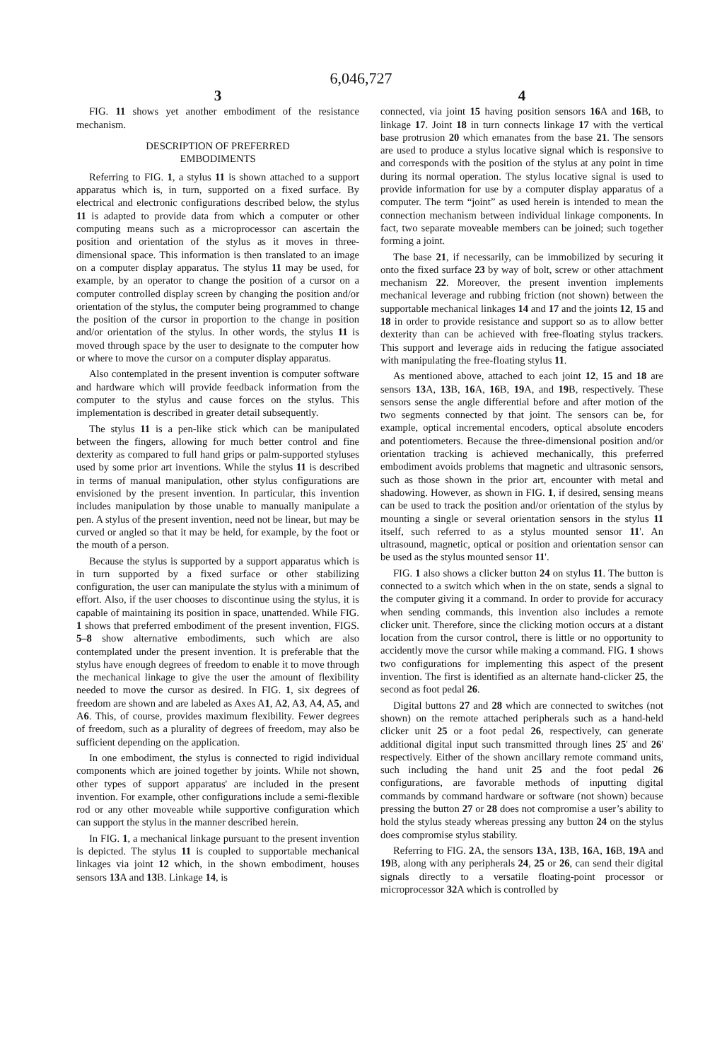6,046,727
3
FIG. 11 shows yet another embodiment of the resistance mechanism.
DESCRIPTION OF PREFERRED
EMBODIMENTS
Referring to FIG. 1, a stylus 11 is shown attached to a support apparatus which is, in turn, supported on a fixed surface. By electrical and electronic configurations described below, the stylus 11 is adapted to provide data from which a computer or other computing means such as a microprocessor can ascertain the position and orientation of the stylus as it moves in three-dimensional space. This information is then translated to an image on a computer display apparatus. The stylus 11 may be used, for example, by an operator to change the position of a cursor on a computer controlled display screen by changing the position and/or orientation of the stylus, the computer being programmed to change the position of the cursor in proportion to the change in position and/or orientation of the stylus. In other words, the stylus 11 is moved through space by the user to designate to the computer how or where to move the cursor on a computer display apparatus.
Also contemplated in the present invention is computer software and hardware which will provide feedback information from the computer to the stylus and cause forces on the stylus. This implementation is described in greater detail subsequently.
The stylus 11 is a pen-like stick which can be manipulated between the fingers, allowing for much better control and fine dexterity as compared to full hand grips or palm-supported styluses used by some prior art inventions. While the stylus 11 is described in terms of manual manipulation, other stylus configurations are envisioned by the present invention. In particular, this invention includes manipulation by those unable to manually manipulate a pen. A stylus of the present invention, need not be linear, but may be curved or angled so that it may be held, for example, by the foot or the mouth of a person.
Because the stylus is supported by a support apparatus which is in turn supported by a fixed surface or other stabilizing configuration, the user can manipulate the stylus with a minimum of effort. Also, if the user chooses to discontinue using the stylus, it is capable of maintaining its position in space, unattended. While FIG. 1 shows that preferred embodiment of the present invention, FIGS. 5–8 show alternative embodiments, such which are also contemplated under the present invention. It is preferable that the stylus have enough degrees of freedom to enable it to move through the mechanical linkage to give the user the amount of flexibility needed to move the cursor as desired. In FIG. 1, six degrees of freedom are shown and are labeled as Axes A1, A2, A3, A4, A5, and A6. This, of course, provides maximum flexibility. Fewer degrees of freedom, such as a plurality of degrees of freedom, may also be sufficient depending on the application.
In one embodiment, the stylus is connected to rigid individual components which are joined together by joints. While not shown, other types of support apparatus' are included in the present invention. For example, other configurations include a semi-flexible rod or any other moveable while supportive configuration which can support the stylus in the manner described herein.
In FIG. 1, a mechanical linkage pursuant to the present invention is depicted. The stylus 11 is coupled to supportable mechanical linkages via joint 12 which, in the shown embodiment, houses sensors 13 A and 13 B. Linkage 14, is
4
connected, via joint 15 having position sensors 16 A and 16 B, to linkage 17. Joint 18 in turn connects linkage 17 with the vertical base protrusion 20 which emanates from the base 21. The sensors are used to produce a stylus locative signal which is responsive to and corresponds with the position of the stylus at any point in time during its normal operation. The stylus locative signal is used to provide information for use by a computer display apparatus of a computer. The term “joint” as used herein is intended to mean the connection mechanism between individual linkage components. In fact, two separate moveable members can be joined; such together forming a joint.
The base 21, if necessarily, can be immobilized by securing it onto the fixed surface 23 by way of bolt, screw or other attachment mechanism 22. Moreover, the present invention implements mechanical leverage and rubbing friction (not shown) between the supportable mechanical linkages 14 and 17 and the joints 12, 15 and 18 in order to provide resistance and support so as to allow better dexterity than can be achieved with free-floating stylus trackers. This support and leverage aids in reducing the fatigue associated with manipulating the free-floating stylus 11.
As mentioned above, attached to each joint 12, 15 and 18 are sensors 13 A, 13 B, 16 A, 16 B, 19 A, and 19 B, respectively. These sensors sense the angle differential before and after motion of the two segments connected by that joint. The sensors can be, for example, optical incremental encoders, optical absolute encoders and potentiometers. Because the three-dimensional position and/or orientation tracking is achieved mechanically, this preferred embodiment avoids problems that magnetic and ultrasonic sensors, such as those shown in the prior art, encounter with metal and shadowing. However, as shown in FIG. 1, if desired, sensing means can be used to track the position and/or orientation of the stylus by mounting a single or several orientation sensors in the stylus 11 itself, such referred to as a stylus mounted sensor 11'. An ultrasound, magnetic, optical or position and orientation sensor can be used as the stylus mounted sensor 11'.
FIG. 1 also shows a clicker button 24 on stylus 11. The button is connected to a switch which when in the on state, sends a signal to the computer giving it a command. In order to provide for accuracy when sending commands, this invention also includes a remote clicker unit. Therefore, since the clicking motion occurs at a distant location from the cursor control, there is little or no opportunity to accidently move the cursor while making a command. FIG. 1 shows two configurations for implementing this aspect of the present invention. The first is identified as an alternate hand-clicker 25, the second as foot pedal 26.
Digital buttons 27 and 28 which are connected to switches (not shown) on the remote attached peripherals such as a hand-held clicker unit 25 or a foot pedal 26, respectively, can generate additional digital input such transmitted through lines 25' and 26' respectively. Either of the shown ancillary remote command units, such including the hand unit 25 and the foot pedal 26 configurations, are favorable methods of inputting digital commands by command hardware or software (not shown) because pressing the button 27 or 28 does not compromise a user’s ability to hold the stylus steady whereas pressing any button 24 on the stylus does compromise stylus stability.
Referring to FIG. 2 A, the sensors 13 A, 13 B, 16 A, 16 B, 19 A and 19 B, along with any peripherals 24, 25 or 26, can send their digital signals directly to a versatile floating-point processor or microprocessor 32 A which is controlled by